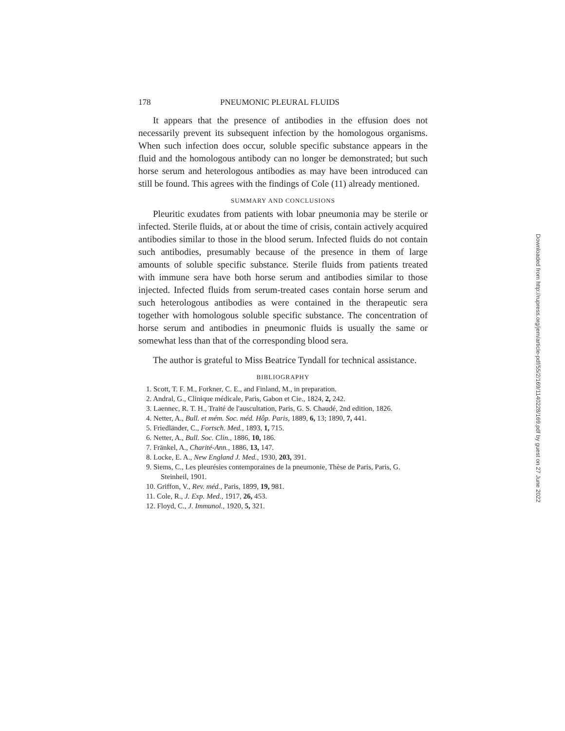178 PNEUMONIC PLEURAL FLUIDS
It appears that the presence of antibodies in the effusion does not necessarily prevent its subsequent infection by the homologous organisms. When such infection does occur, soluble specific substance appears in the fluid and the homologous antibody can no longer be demonstrated; but such horse serum and heterologous antibodies as may have been introduced can still be found. This agrees with the findings of Cole (11) already mentioned.
SUMMARY AND CONCLUSIONS
Pleuritic exudates from patients with lobar pneumonia may be sterile or infected. Sterile fluids, at or about the time of crisis, contain actively acquired antibodies similar to those in the blood serum. Infected fluids do not contain such antibodies, presumably because of the presence in them of large amounts of soluble specific substance. Sterile fluids from patients treated with immune sera have both horse serum and antibodies similar to those injected. Infected fluids from serum-treated cases contain horse serum and such heterologous antibodies as were contained in the therapeutic sera together with homologous soluble specific substance. The concentration of horse serum and antibodies in pneumonic fluids is usually the same or somewhat less than that of the corresponding blood sera.
The author is grateful to Miss Beatrice Tyndall for technical assistance.
BIBLIOGRAPHY
1. Scott, T. F. M., Forkner, C. E., and Finland, M., in preparation.
2. Andral, G., Clinique médicale, Paris, Gabon et Cie., 1824, 2, 242.
3. Laennec, R. T. H., Traité de l'auscultation, Paris, G. S. Chaudé, 2nd edition, 1826.
4. Netter, A., Bull. et mém. Soc. méd. Hôp. Paris, 1889, 6, 13; 1890, 7, 441.
5. Friedländer, C., Fortsch. Med., 1893, 1, 715.
6. Netter, A., Bull. Soc. Clin., 1886, 10, 186.
7. Fränkel, A., Charité-Ann., 1886, 13, 147.
8. Locke, E. A., New England J. Med., 1930, 203, 391.
9. Siems, C., Les pleurésies contemporaines de la pneumonie, Thèse de Paris, Paris, G. Steinheil, 1901.
10. Griffon, V., Rev. méd., Paris, 1899, 19, 981.
11. Cole, R., J. Exp. Med., 1917, 26, 453.
12. Floyd, C., J. Immunol., 1920, 5, 321.
Downloaded from http://rupress.org/jem/article-pdf/55/2/169/1140228/169.pdf by guest on 27 June 2022